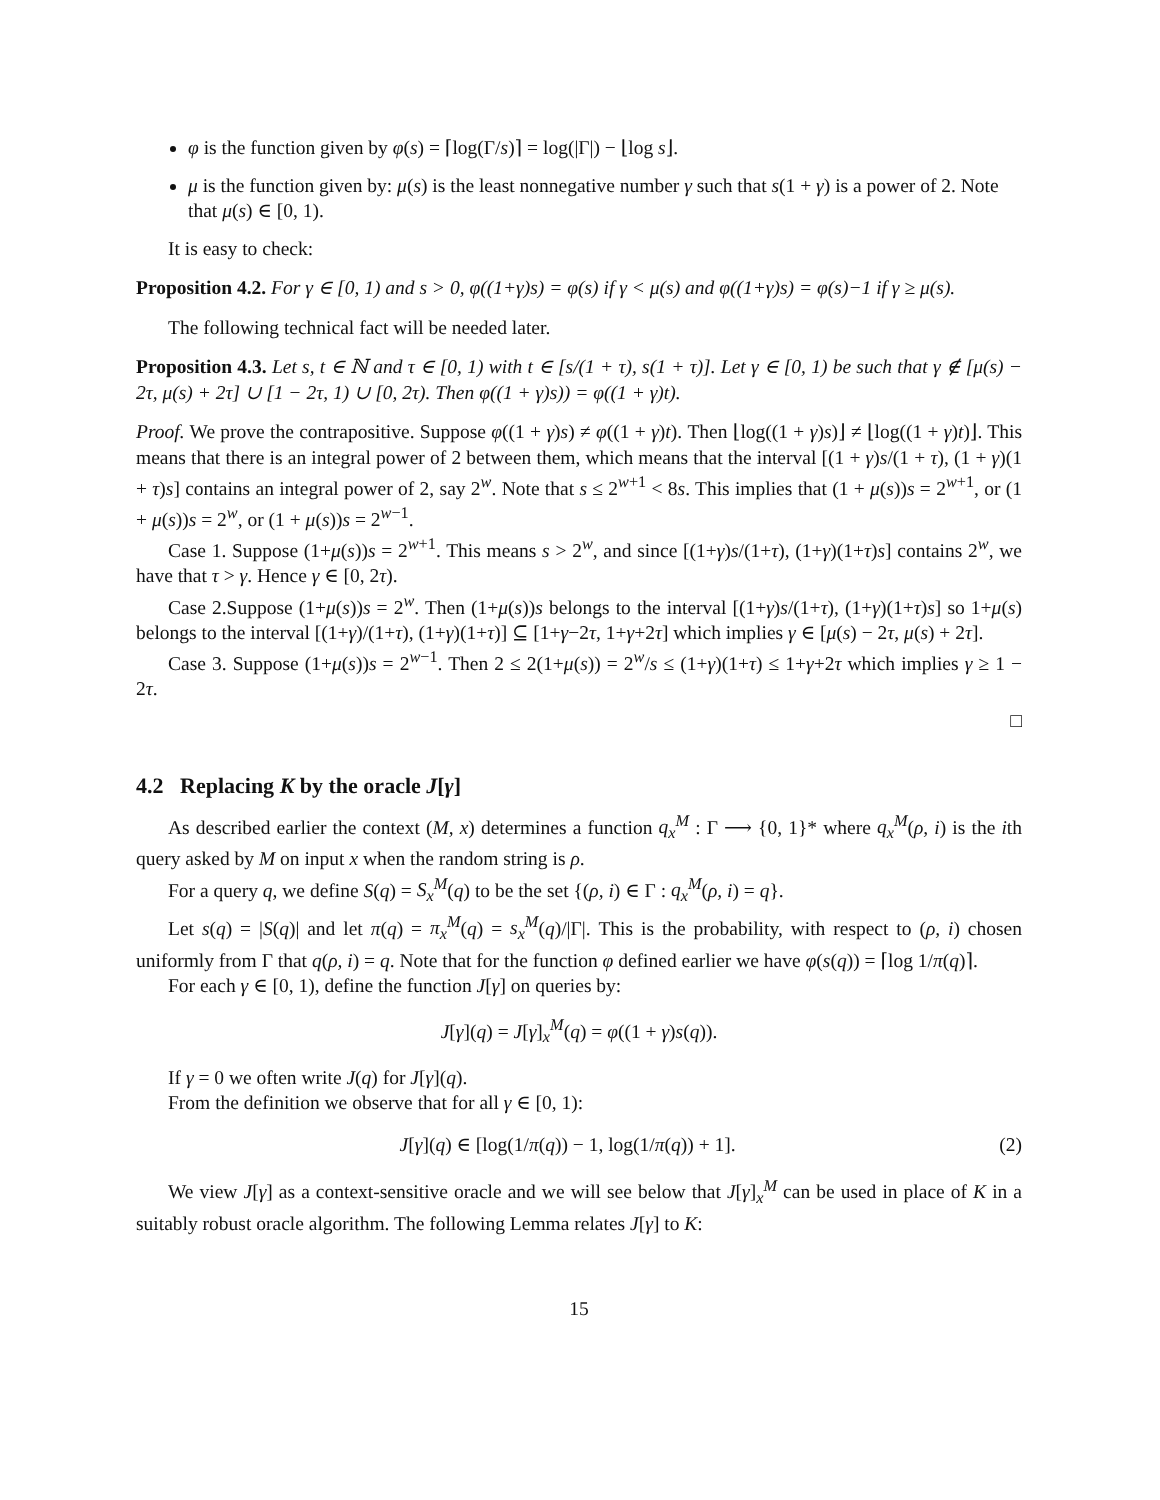φ is the function given by φ(s) = ⌈log(Γ/s)⌉ = log(|Γ|) − ⌊log s⌋.
μ is the function given by: μ(s) is the least nonnegative number γ such that s(1 + γ) is a power of 2. Note that μ(s) ∈ [0, 1).
It is easy to check:
Proposition 4.2. For γ ∈ [0, 1) and s > 0, φ((1+γ)s) = φ(s) if γ < μ(s) and φ((1+γ)s) = φ(s)−1 if γ ≥ μ(s).
The following technical fact will be needed later.
Proposition 4.3. Let s, t ∈ ℕ and τ ∈ [0, 1) with t ∈ [s/(1 + τ), s(1 + τ)]. Let γ ∈ [0, 1) be such that γ ∉ [μ(s) − 2τ, μ(s) + 2τ] ∪ [1 − 2τ, 1) ∪ [0, 2τ). Then φ((1 + γ)s)) = φ((1 + γ)t).
Proof. We prove the contrapositive. Suppose φ((1 + γ)s) ≠ φ((1 + γ)t). Then ⌊log((1 + γ)s)⌋ ≠ ⌊log((1 + γ)t)⌋. This means that there is an integral power of 2 between them, which means that the interval [(1 + γ)s/(1 + τ), (1 + γ)(1 + τ)s] contains an integral power of 2, say 2<sup>w</sup>. Note that s ≤ 2<sup>w+1</sup> < 8s. This implies that (1 + μ(s))s = 2<sup>w+1</sup>, or (1 + μ(s))s = 2<sup>w</sup>, or (1 + μ(s))s = 2<sup>w−1</sup>.
Case 1. Suppose (1+μ(s))s = 2<sup>w+1</sup>. This means s > 2<sup>w</sup>, and since [(1+γ)s/(1+τ), (1+γ)(1+τ)s] contains 2<sup>w</sup>, we have that τ > γ. Hence γ ∈ [0, 2τ).
Case 2.Suppose (1+μ(s))s = 2<sup>w</sup>. Then (1+μ(s))s belongs to the interval [(1+γ)s/(1+τ), (1+γ)(1+τ)s] so 1+μ(s) belongs to the interval [(1+γ)/(1+τ), (1+γ)(1+τ)] ⊆ [1+γ−2τ, 1+γ+2τ] which implies γ ∈ [μ(s) − 2τ, μ(s) + 2τ].
Case 3. Suppose (1+μ(s))s = 2<sup>w−1</sup>. Then 2 ≤ 2(1+μ(s)) = 2<sup>w</sup>/s ≤ (1+γ)(1+τ) ≤ 1+γ+2τ which implies γ ≥ 1 − 2τ.
□
4.2 Replacing K by the oracle J[γ]
As described earlier the context (M, x) determines a function q<sub>x</sub><sup>M</sup> : Γ ⟶ {0, 1}* where q<sub>x</sub><sup>M</sup>(ρ, i) is the ith query asked by M on input x when the random string is ρ.
For a query q, we define S(q) = S<sub>x</sub><sup>M</sup>(q) to be the set {(ρ, i) ∈ Γ : q<sub>x</sub><sup>M</sup>(ρ, i) = q}.
Let s(q) = |S(q)| and let π(q) = π<sub>x</sub><sup>M</sup>(q) = s<sub>x</sub><sup>M</sup>(q)/|Γ|. This is the probability, with respect to (ρ, i) chosen uniformly from Γ that q(ρ, i) = q. Note that for the function φ defined earlier we have φ(s(q)) = ⌈log 1/π(q)⌉.
For each γ ∈ [0, 1), define the function J[γ] on queries by:
J[γ](q) = J[γ]<sub>x</sub><sup>M</sup>(q) = φ((1 + γ)s(q)).
If γ = 0 we often write J(q) for J[γ](q).
From the definition we observe that for all γ ∈ [0, 1):
J[γ](q) ∈ [log(1/π(q)) − 1, log(1/π(q)) + 1]. (2)
We view J[γ] as a context-sensitive oracle and we will see below that J[γ]<sub>x</sub><sup>M</sup> can be used in place of K in a suitably robust oracle algorithm. The following Lemma relates J[γ] to K:
15